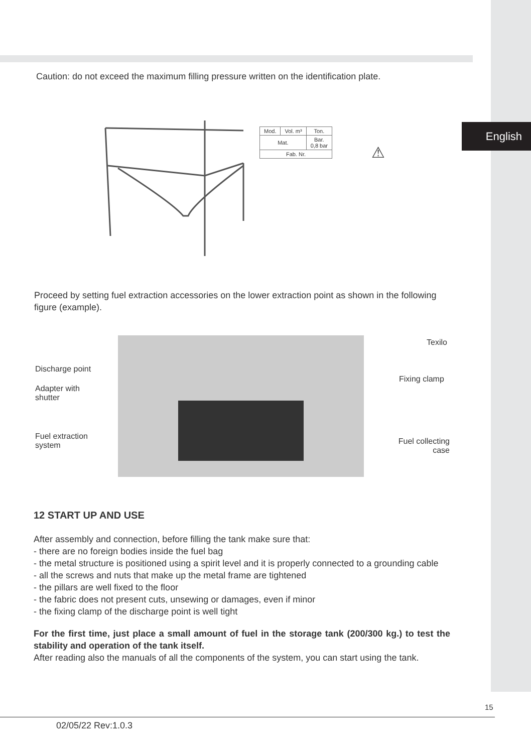English
Caution: do not exceed the maximum filling pressure written on the identification plate.
| Mod. | Vol. m³ | Ton. |
| Mat. | | Bar. 0,8 bar |
| Fab. Nr. | | |
⚠
Proceed by setting fuel extraction accessories on the lower extraction point as shown in the following figure (example).
Discharge point
Adapter with
shutter
Fuel extraction
system
Texilo
Fixing clamp
Fuel collecting
case
12 START UP AND USE
After assembly and connection, before filling the tank make sure that:
- there are no foreign bodies inside the fuel bag
- the metal structure is positioned using a spirit level and it is properly connected to a grounding cable
- all the screws and nuts that make up the metal frame are tightened
- the pillars are well fixed to the floor
- the fabric does not present cuts, unsewing or damages, even if minor
- the fixing clamp of the discharge point is well tight
For the first time, just place a small amount of fuel in the storage tank (200/300 kg.) to test the stability and operation of the tank itself.
After reading also the manuals of all the components of the system, you can start using the tank.
15
02/05/22 Rev:1.0.3